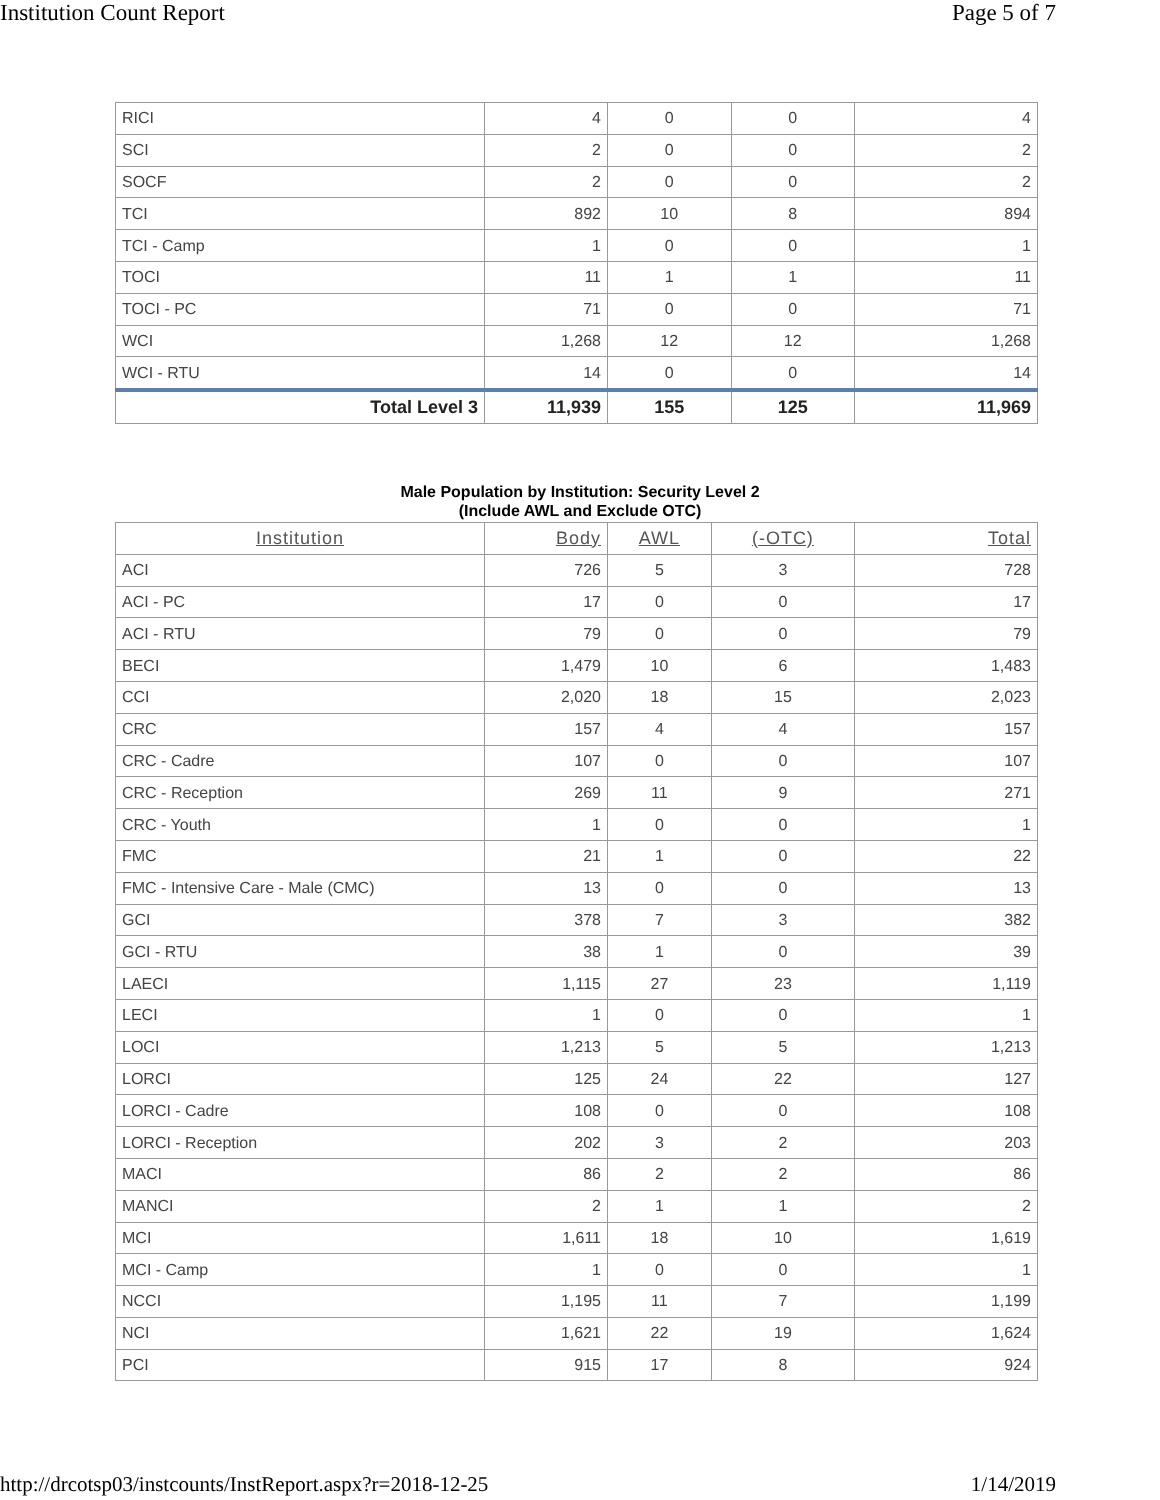Institution Count Report Page 5 of 7
| RICI | 4 | 0 | 0 | 4 |
| SCI | 2 | 0 | 0 | 2 |
| SOCF | 2 | 0 | 0 | 2 |
| TCI | 892 | 10 | 8 | 894 |
| TCI - Camp | 1 | 0 | 0 | 1 |
| TOCI | 11 | 1 | 1 | 11 |
| TOCI - PC | 71 | 0 | 0 | 71 |
| WCI | 1,268 | 12 | 12 | 1,268 |
| WCI - RTU | 14 | 0 | 0 | 14 |
| Total Level 3 | 11,939 | 155 | 125 | 11,969 |
Male Population by Institution: Security Level 2
(Include AWL and Exclude OTC)
| Institution | Body | AWL | (-OTC) | Total |
| --- | --- | --- | --- | --- |
| ACI | 726 | 5 | 3 | 728 |
| ACI - PC | 17 | 0 | 0 | 17 |
| ACI - RTU | 79 | 0 | 0 | 79 |
| BECI | 1,479 | 10 | 6 | 1,483 |
| CCI | 2,020 | 18 | 15 | 2,023 |
| CRC | 157 | 4 | 4 | 157 |
| CRC - Cadre | 107 | 0 | 0 | 107 |
| CRC - Reception | 269 | 11 | 9 | 271 |
| CRC - Youth | 1 | 0 | 0 | 1 |
| FMC | 21 | 1 | 0 | 22 |
| FMC - Intensive Care - Male (CMC) | 13 | 0 | 0 | 13 |
| GCI | 378 | 7 | 3 | 382 |
| GCI - RTU | 38 | 1 | 0 | 39 |
| LAECI | 1,115 | 27 | 23 | 1,119 |
| LECI | 1 | 0 | 0 | 1 |
| LOCI | 1,213 | 5 | 5 | 1,213 |
| LORCI | 125 | 24 | 22 | 127 |
| LORCI - Cadre | 108 | 0 | 0 | 108 |
| LORCI - Reception | 202 | 3 | 2 | 203 |
| MACI | 86 | 2 | 2 | 86 |
| MANCI | 2 | 1 | 1 | 2 |
| MCI | 1,611 | 18 | 10 | 1,619 |
| MCI - Camp | 1 | 0 | 0 | 1 |
| NCCI | 1,195 | 11 | 7 | 1,199 |
| NCI | 1,621 | 22 | 19 | 1,624 |
| PCI | 915 | 17 | 8 | 924 |
http://drcotsp03/instcounts/InstReport.aspx?r=2018-12-25 1/14/2019